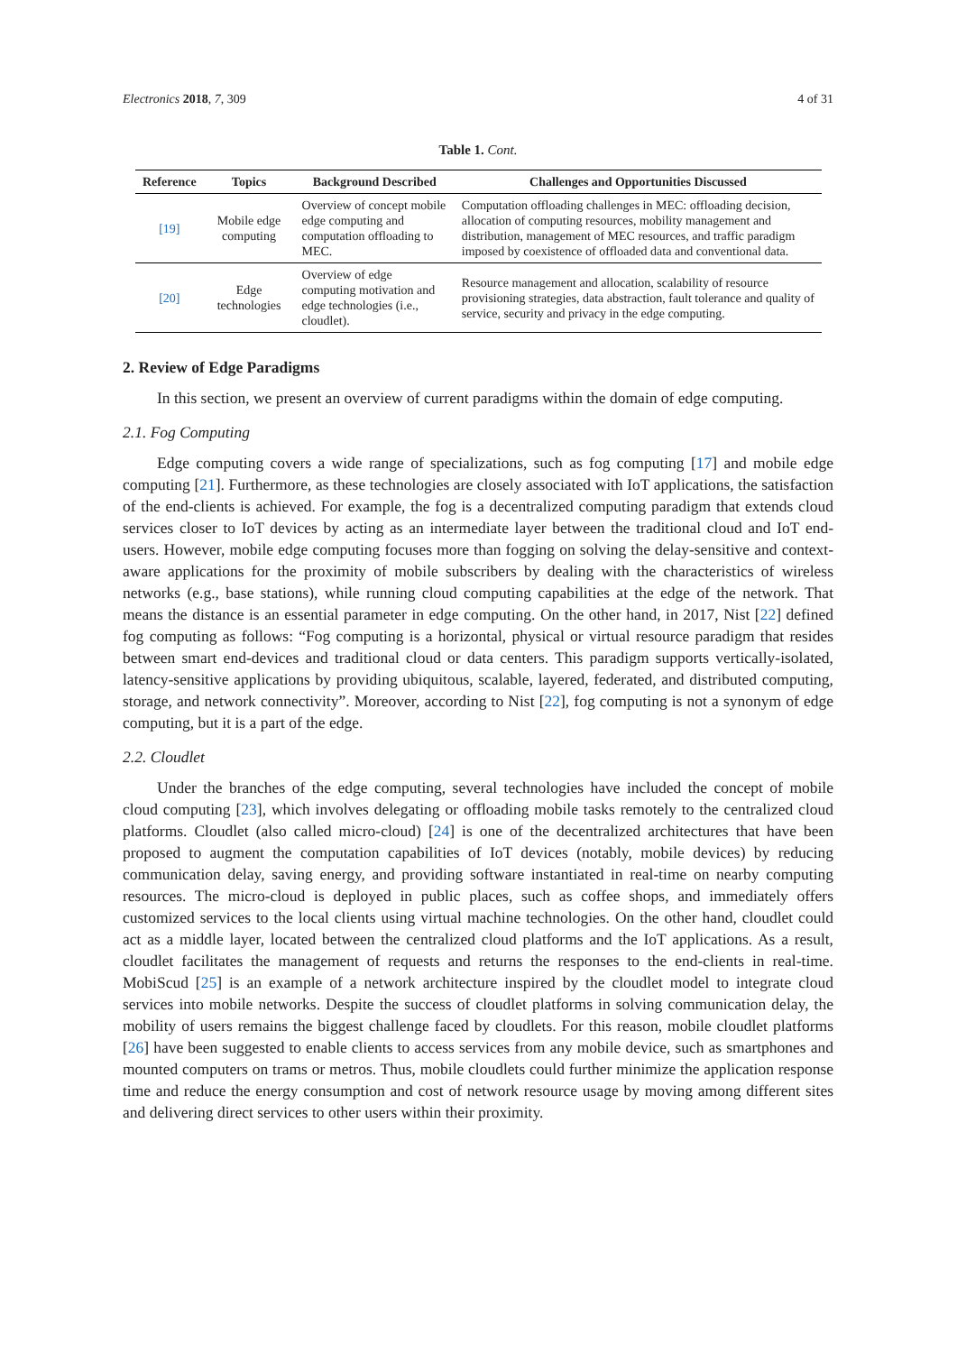Electronics 2018, 7, 309 4 of 31
Table 1. Cont.
| Reference | Topics | Background Described | Challenges and Opportunities Discussed |
| --- | --- | --- | --- |
| [19] | Mobile edge computing | Overview of concept mobile edge computing and computation offloading to MEC. | Computation offloading challenges in MEC: offloading decision, allocation of computing resources, mobility management and distribution, management of MEC resources, and traffic paradigm imposed by coexistence of offloaded data and conventional data. |
| [20] | Edge technologies | Overview of edge computing motivation and edge technologies (i.e., cloudlet). | Resource management and allocation, scalability of resource provisioning strategies, data abstraction, fault tolerance and quality of service, security and privacy in the edge computing. |
2. Review of Edge Paradigms
In this section, we present an overview of current paradigms within the domain of edge computing.
2.1. Fog Computing
Edge computing covers a wide range of specializations, such as fog computing [17] and mobile edge computing [21]. Furthermore, as these technologies are closely associated with IoT applications, the satisfaction of the end-clients is achieved. For example, the fog is a decentralized computing paradigm that extends cloud services closer to IoT devices by acting as an intermediate layer between the traditional cloud and IoT end-users. However, mobile edge computing focuses more than fogging on solving the delay-sensitive and context-aware applications for the proximity of mobile subscribers by dealing with the characteristics of wireless networks (e.g., base stations), while running cloud computing capabilities at the edge of the network. That means the distance is an essential parameter in edge computing. On the other hand, in 2017, Nist [22] defined fog computing as follows: “Fog computing is a horizontal, physical or virtual resource paradigm that resides between smart end-devices and traditional cloud or data centers. This paradigm supports vertically-isolated, latency-sensitive applications by providing ubiquitous, scalable, layered, federated, and distributed computing, storage, and network connectivity”. Moreover, according to Nist [22], fog computing is not a synonym of edge computing, but it is a part of the edge.
2.2. Cloudlet
Under the branches of the edge computing, several technologies have included the concept of mobile cloud computing [23], which involves delegating or offloading mobile tasks remotely to the centralized cloud platforms. Cloudlet (also called micro-cloud) [24] is one of the decentralized architectures that have been proposed to augment the computation capabilities of IoT devices (notably, mobile devices) by reducing communication delay, saving energy, and providing software instantiated in real-time on nearby computing resources. The micro-cloud is deployed in public places, such as coffee shops, and immediately offers customized services to the local clients using virtual machine technologies. On the other hand, cloudlet could act as a middle layer, located between the centralized cloud platforms and the IoT applications. As a result, cloudlet facilitates the management of requests and returns the responses to the end-clients in real-time. MobiScud [25] is an example of a network architecture inspired by the cloudlet model to integrate cloud services into mobile networks. Despite the success of cloudlet platforms in solving communication delay, the mobility of users remains the biggest challenge faced by cloudlets. For this reason, mobile cloudlet platforms [26] have been suggested to enable clients to access services from any mobile device, such as smartphones and mounted computers on trams or metros. Thus, mobile cloudlets could further minimize the application response time and reduce the energy consumption and cost of network resource usage by moving among different sites and delivering direct services to other users within their proximity.